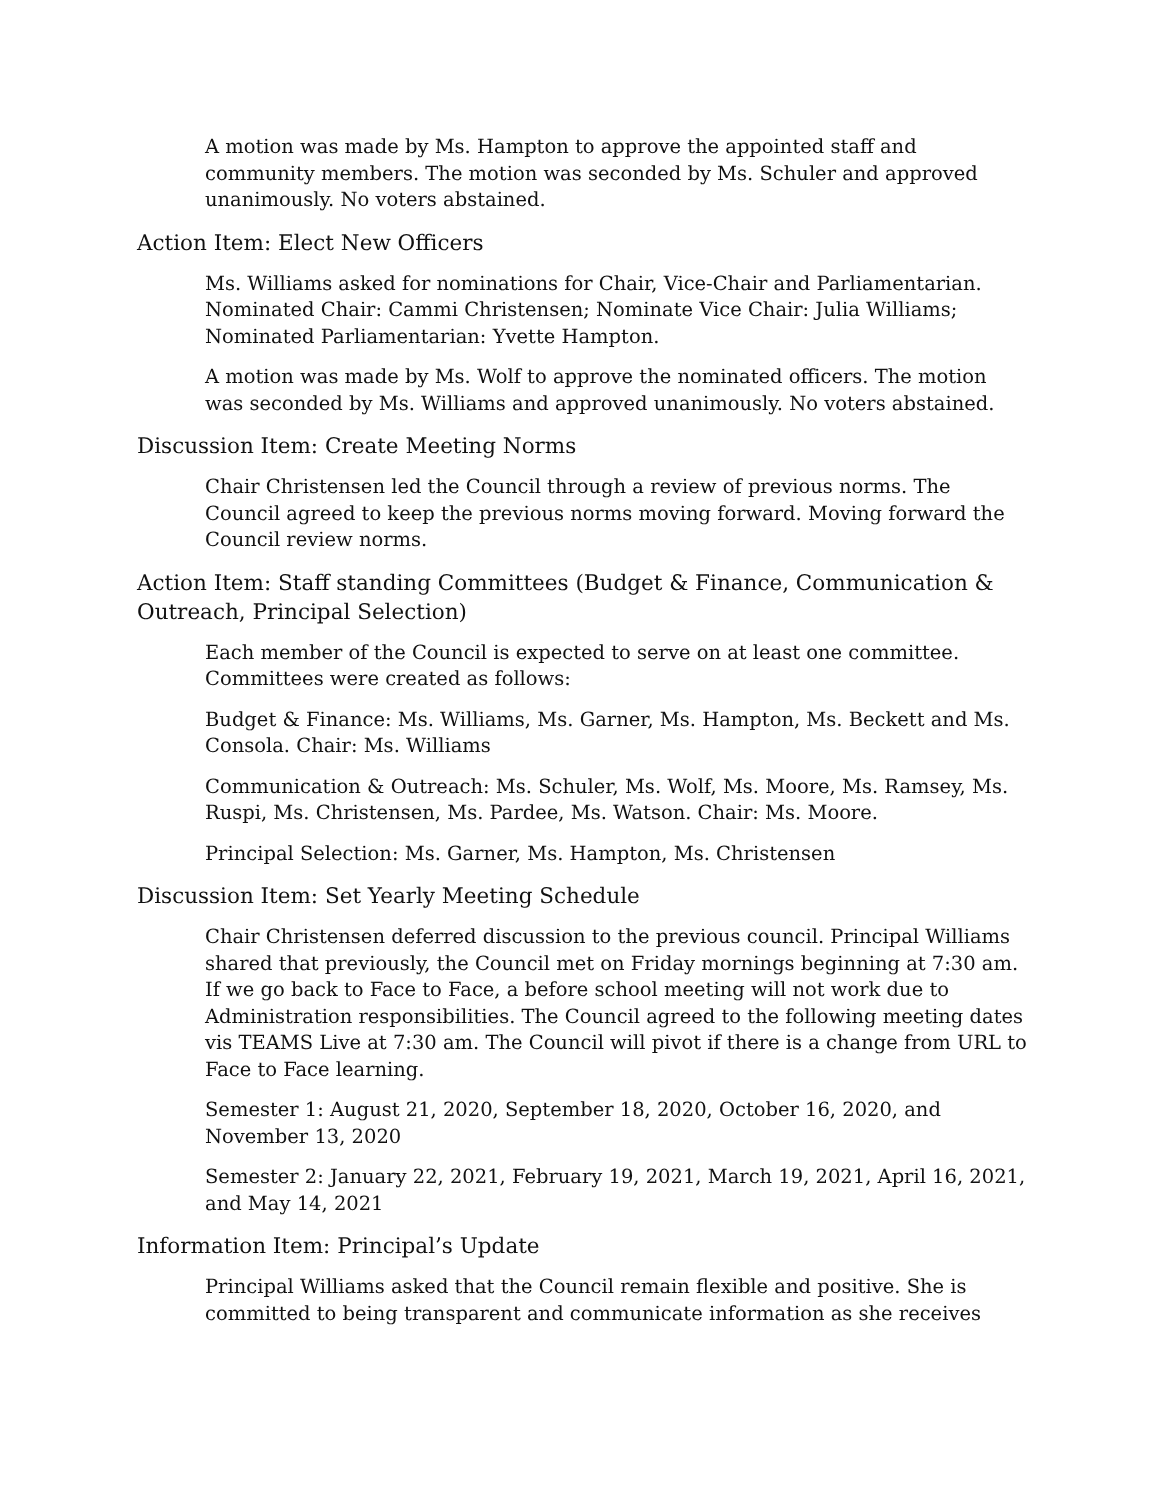A motion was made by Ms. Hampton to approve the appointed staff and community members. The motion was seconded by Ms. Schuler and approved unanimously. No voters abstained.
Action Item: Elect New Officers
Ms. Williams asked for nominations for Chair, Vice-Chair and Parliamentarian. Nominated Chair: Cammi Christensen; Nominate Vice Chair: Julia Williams; Nominated Parliamentarian: Yvette Hampton.
A motion was made by Ms. Wolf to approve the nominated officers. The motion was seconded by Ms. Williams and approved unanimously. No voters abstained.
Discussion Item: Create Meeting Norms
Chair Christensen led the Council through a review of previous norms. The Council agreed to keep the previous norms moving forward. Moving forward the Council review norms.
Action Item: Staff standing Committees (Budget & Finance, Communication & Outreach, Principal Selection)
Each member of the Council is expected to serve on at least one committee. Committees were created as follows:
Budget & Finance: Ms. Williams, Ms. Garner, Ms. Hampton, Ms. Beckett and Ms. Consola. Chair: Ms. Williams
Communication & Outreach: Ms. Schuler, Ms. Wolf, Ms. Moore, Ms. Ramsey, Ms. Ruspi, Ms. Christensen, Ms. Pardee, Ms. Watson. Chair: Ms. Moore.
Principal Selection: Ms. Garner, Ms. Hampton, Ms. Christensen
Discussion Item: Set Yearly Meeting Schedule
Chair Christensen deferred discussion to the previous council. Principal Williams shared that previously, the Council met on Friday mornings beginning at 7:30 am. If we go back to Face to Face, a before school meeting will not work due to Administration responsibilities. The Council agreed to the following meeting dates vis TEAMS Live at 7:30 am. The Council will pivot if there is a change from URL to Face to Face learning.
Semester 1: August 21, 2020, September 18, 2020, October 16, 2020, and November 13, 2020
Semester 2: January 22, 2021, February 19, 2021, March 19, 2021, April 16, 2021, and May 14, 2021
Information Item: Principal’s Update
Principal Williams asked that the Council remain flexible and positive. She is committed to being transparent and communicate information as she receives